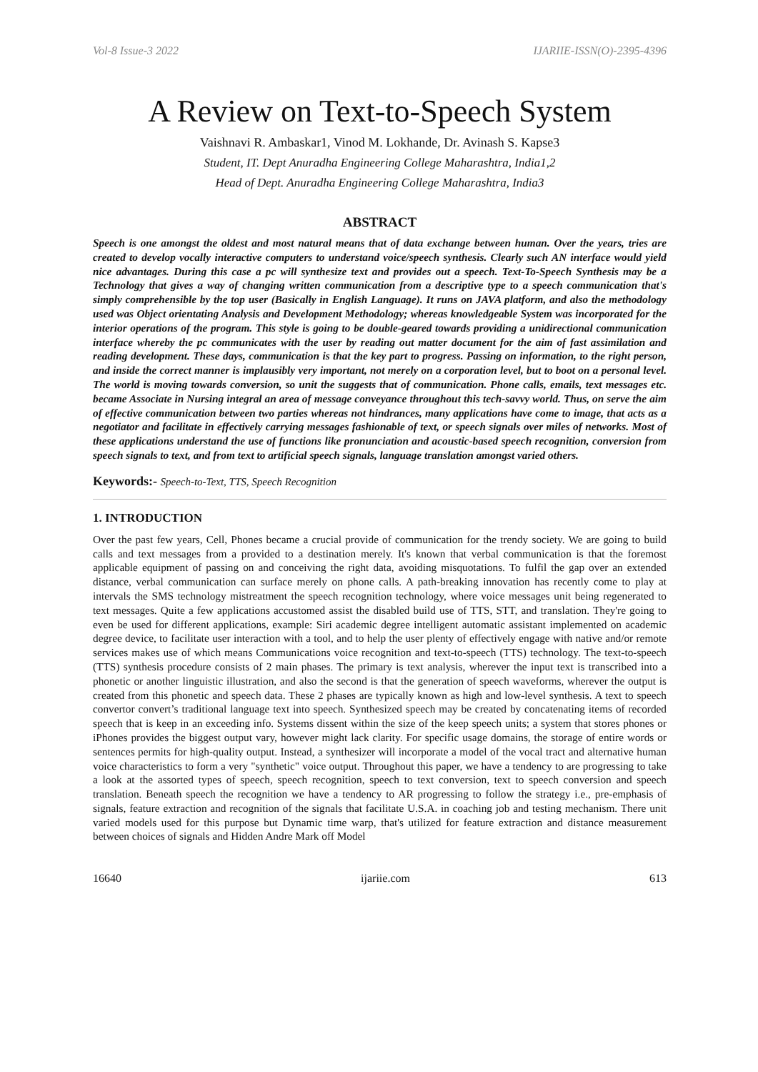Vol-8 Issue-3 2022 IJARIIE-ISSN(O)-2395-4396
A Review on Text-to-Speech System
Vaishnavi R. Ambaskar1, Vinod M. Lokhande, Dr. Avinash S. Kapse3
Student, IT. Dept Anuradha Engineering College Maharashtra, India1,2
Head of Dept. Anuradha Engineering College Maharashtra, India3
ABSTRACT
Speech is one amongst the oldest and most natural means that of data exchange between human. Over the years, tries are created to develop vocally interactive computers to understand voice/speech synthesis. Clearly such AN interface would yield nice advantages. During this case a pc will synthesize text and provides out a speech. Text-To-Speech Synthesis may be a Technology that gives a way of changing written communication from a descriptive type to a speech communication that's simply comprehensible by the top user (Basically in English Language). It runs on JAVA platform, and also the methodology used was Object orientating Analysis and Development Methodology; whereas knowledgeable System was incorporated for the interior operations of the program. This style is going to be double-geared towards providing a unidirectional communication interface whereby the pc communicates with the user by reading out matter document for the aim of fast assimilation and reading development. These days, communication is that the key part to progress. Passing on information, to the right person, and inside the correct manner is implausibly very important, not merely on a corporation level, but to boot on a personal level. The world is moving towards conversion, so unit the suggests that of communication. Phone calls, emails, text messages etc. became Associate in Nursing integral an area of message conveyance throughout this tech-savvy world. Thus, on serve the aim of effective communication between two parties whereas not hindrances, many applications have come to image, that acts as a negotiator and facilitate in effectively carrying messages fashionable of text, or speech signals over miles of networks. Most of these applications understand the use of functions like pronunciation and acoustic-based speech recognition, conversion from speech signals to text, and from text to artificial speech signals, language translation amongst varied others.
Keywords:- Speech-to-Text, TTS, Speech Recognition
1. INTRODUCTION
Over the past few years, Cell, Phones became a crucial provide of communication for the trendy society. We are going to build calls and text messages from a provided to a destination merely. It's known that verbal communication is that the foremost applicable equipment of passing on and conceiving the right data, avoiding misquotations. To fulfil the gap over an extended distance, verbal communication can surface merely on phone calls. A path-breaking innovation has recently come to play at intervals the SMS technology mistreatment the speech recognition technology, where voice messages unit being regenerated to text messages. Quite a few applications accustomed assist the disabled build use of TTS, STT, and translation. They're going to even be used for different applications, example: Siri academic degree intelligent automatic assistant implemented on academic degree device, to facilitate user interaction with a tool, and to help the user plenty of effectively engage with native and/or remote services makes use of which means Communications voice recognition and text-to-speech (TTS) technology. The text-to-speech (TTS) synthesis procedure consists of 2 main phases. The primary is text analysis, wherever the input text is transcribed into a phonetic or another linguistic illustration, and also the second is that the generation of speech waveforms, wherever the output is created from this phonetic and speech data. These 2 phases are typically known as high and low-level synthesis. A text to speech convertor convert’s traditional language text into speech. Synthesized speech may be created by concatenating items of recorded speech that is keep in an exceeding info. Systems dissent within the size of the keep speech units; a system that stores phones or iPhones provides the biggest output vary, however might lack clarity. For specific usage domains, the storage of entire words or sentences permits for high-quality output. Instead, a synthesizer will incorporate a model of the vocal tract and alternative human voice characteristics to form a very "synthetic" voice output. Throughout this paper, we have a tendency to are progressing to take a look at the assorted types of speech, speech recognition, speech to text conversion, text to speech conversion and speech translation. Beneath speech the recognition we have a tendency to AR progressing to follow the strategy i.e., pre-emphasis of signals, feature extraction and recognition of the signals that facilitate U.S.A. in coaching job and testing mechanism. There unit varied models used for this purpose but Dynamic time warp, that's utilized for feature extraction and distance measurement between choices of signals and Hidden Andre Mark off Model
16640 ijariie.com 613